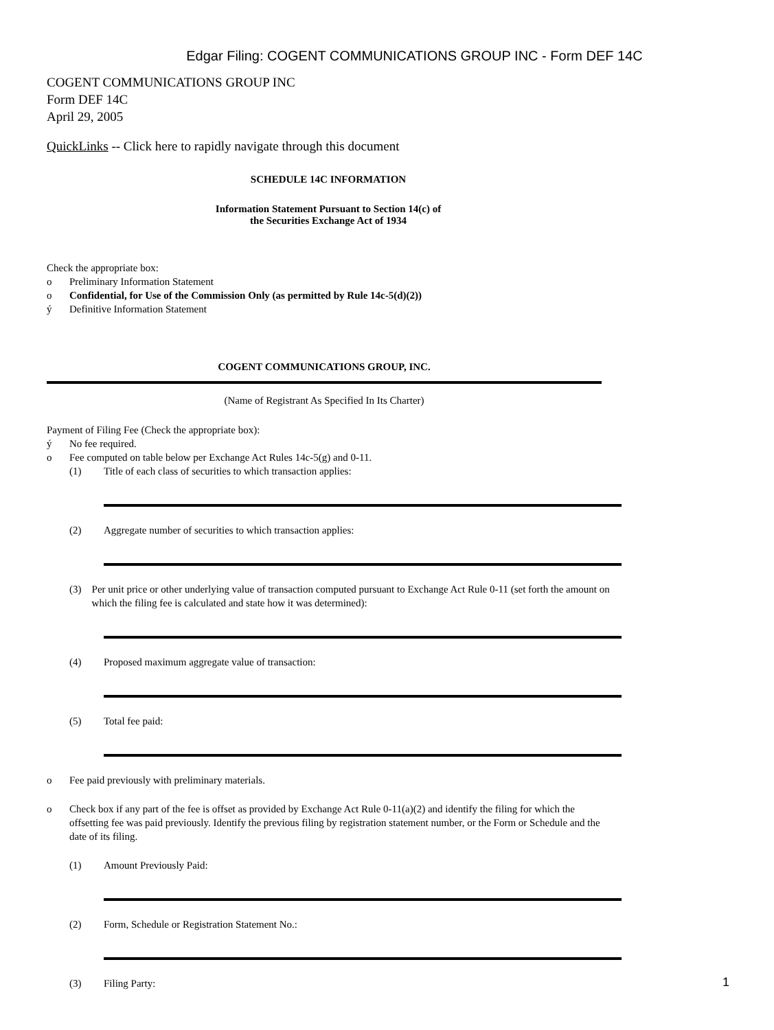Edgar Filing: COGENT COMMUNICATIONS GROUP INC - Form DEF 14C
COGENT COMMUNICATIONS GROUP INC
Form DEF 14C
April 29, 2005
QuickLinks -- Click here to rapidly navigate through this document
SCHEDULE 14C INFORMATION
Information Statement Pursuant to Section 14(c) of
the Securities Exchange Act of 1934
Check the appropriate box:
o Preliminary Information Statement
o Confidential, for Use of the Commission Only (as permitted by Rule 14c-5(d)(2))
ý Definitive Information Statement
COGENT COMMUNICATIONS GROUP, INC.
(Name of Registrant As Specified In Its Charter)
Payment of Filing Fee (Check the appropriate box):
ý No fee required.
o Fee computed on table below per Exchange Act Rules 14c-5(g) and 0-11.
(1) Title of each class of securities to which transaction applies:
(2) Aggregate number of securities to which transaction applies:
(3) Per unit price or other underlying value of transaction computed pursuant to Exchange Act Rule 0-11 (set forth the amount on which the filing fee is calculated and state how it was determined):
(4) Proposed maximum aggregate value of transaction:
(5) Total fee paid:
o Fee paid previously with preliminary materials.
o Check box if any part of the fee is offset as provided by Exchange Act Rule 0-11(a)(2) and identify the filing for which the offsetting fee was paid previously. Identify the previous filing by registration statement number, or the Form or Schedule and the date of its filing.
(1) Amount Previously Paid:
(2) Form, Schedule or Registration Statement No.:
(3) Filing Party:
1